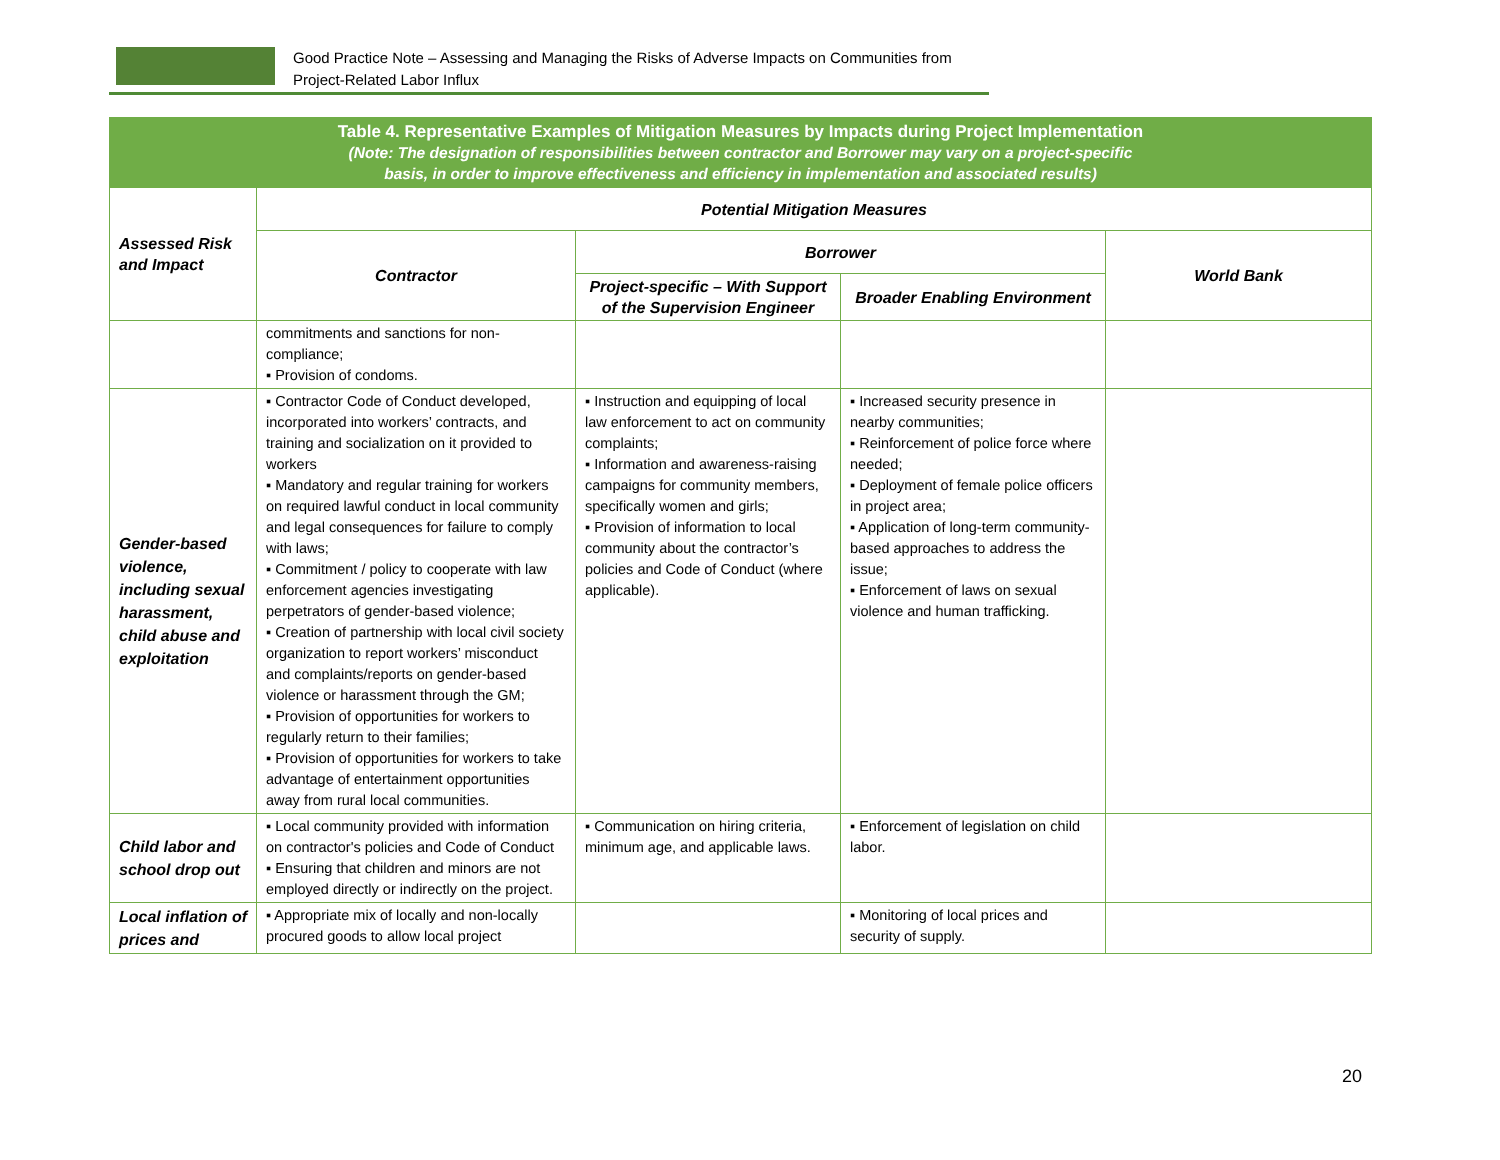Good Practice Note – Assessing and Managing the Risks of Adverse Impacts on Communities from
Project-Related Labor Influx
| Table 4. Representative Examples of Mitigation Measures by Impacts during Project Implementation (Note: The designation of responsibilities between contractor and Borrower may vary on a project-specific basis, in order to improve effectiveness and efficiency in implementation and associated results) | | | | |
| Assessed Risk and Impact | Potential Mitigation Measures | | | |
| | Contractor | Borrower | | World Bank |
| | | Project-specific – With Support of the Supervision Engineer | Broader Enabling Environment | |
| | commitments and sanctions for non-compliance; ▪ Provision of condoms. | | | |
| Gender-based violence, including sexual harassment, child abuse and exploitation | ▪ Contractor Code of Conduct developed, incorporated into workers’ contracts, and training and socialization on it provided to workers ▪ Mandatory and regular training for workers on required lawful conduct in local community and legal consequences for failure to comply with laws; ▪ Commitment / policy to cooperate with law enforcement agencies investigating perpetrators of gender-based violence; ▪ Creation of partnership with local civil society organization to report workers’ misconduct and complaints/reports on gender-based violence or harassment through the GM; ▪ Provision of opportunities for workers to regularly return to their families; ▪ Provision of opportunities for workers to take advantage of entertainment opportunities away from rural local communities. | ▪ Instruction and equipping of local law enforcement to act on community complaints; ▪ Information and awareness-raising campaigns for community members, specifically women and girls; ▪ Provision of information to local community about the contractor’s policies and Code of Conduct (where applicable). | ▪ Increased security presence in nearby communities; ▪ Reinforcement of police force where needed; ▪ Deployment of female police officers in project area; ▪ Application of long-term community-based approaches to address the issue; ▪ Enforcement of laws on sexual violence and human trafficking. | |
| Child labor and school drop out | ▪ Local community provided with information on contractor's policies and Code of Conduct ▪ Ensuring that children and minors are not employed directly or indirectly on the project. | ▪ Communication on hiring criteria, minimum age, and applicable laws. | ▪ Enforcement of legislation on child labor. | |
| Local inflation of prices and | ▪ Appropriate mix of locally and non-locally procured goods to allow local project | | ▪ Monitoring of local prices and security of supply. | |
20